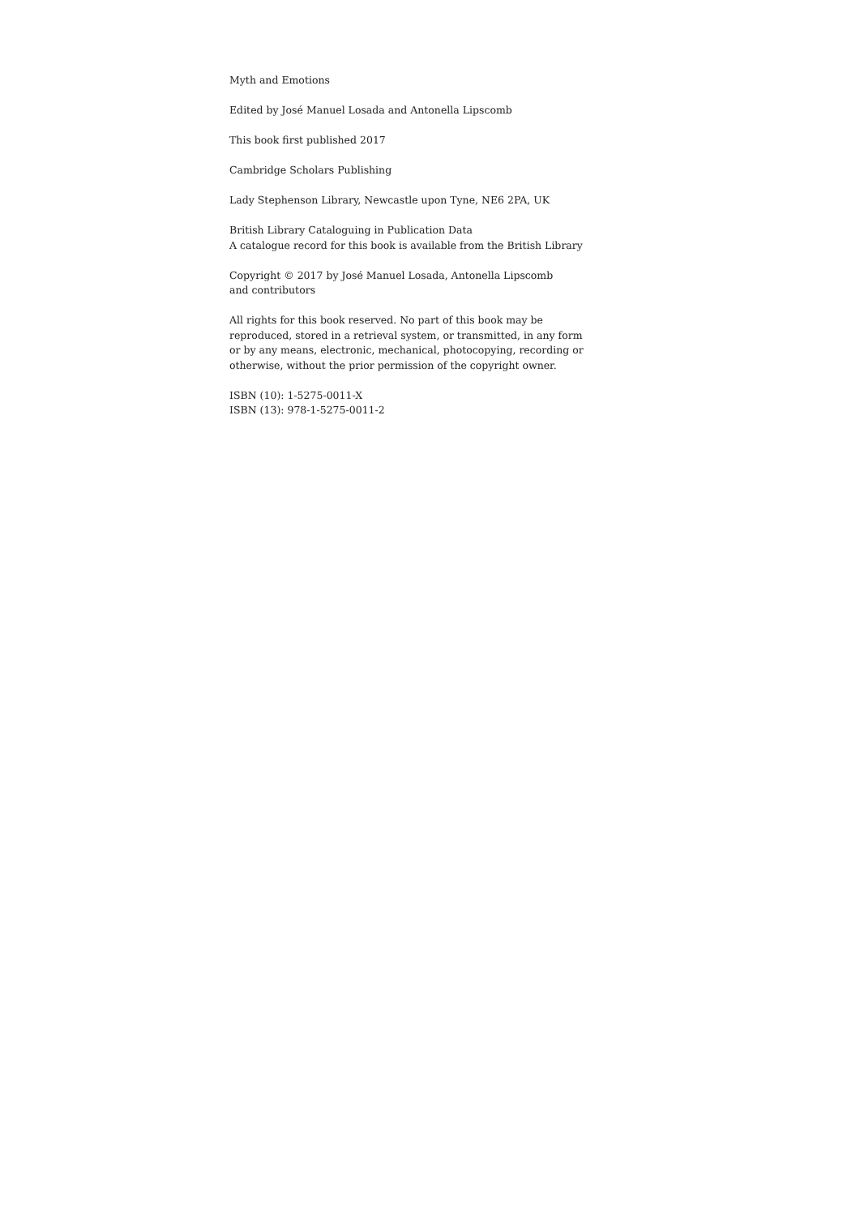Myth and Emotions
Edited by José Manuel Losada and Antonella Lipscomb
This book first published 2017
Cambridge Scholars Publishing
Lady Stephenson Library, Newcastle upon Tyne, NE6 2PA, UK
British Library Cataloguing in Publication Data
A catalogue record for this book is available from the British Library
Copyright © 2017 by José Manuel Losada, Antonella Lipscomb
and contributors
All rights for this book reserved. No part of this book may be reproduced, stored in a retrieval system, or transmitted, in any form or by any means, electronic, mechanical, photocopying, recording or otherwise, without the prior permission of the copyright owner.
ISBN (10): 1-5275-0011-X
ISBN (13): 978-1-5275-0011-2